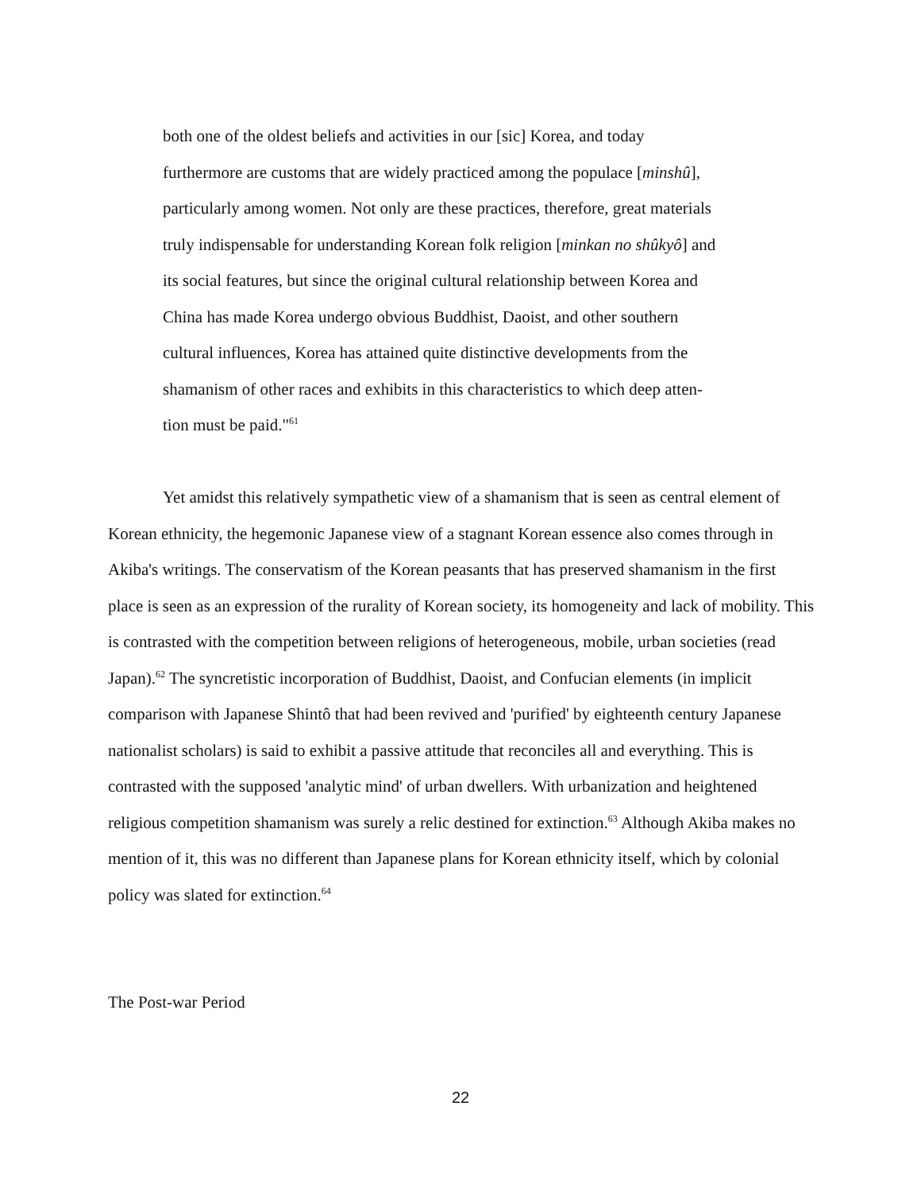both one of the oldest beliefs and activities in our [sic] Korea, and today
furthermore are customs that are widely practiced among the populace [minshû],
particularly among women. Not only are these practices, therefore, great materials
truly indispensable for understanding Korean folk religion [minkan no shûkyô] and
its social features, but since the original cultural relationship between Korea and
China has made Korea undergo obvious Buddhist, Daoist, and other southern
cultural influences, Korea has attained quite distinctive developments from the
shamanism of other races and exhibits in this characteristics to which deep atten-
tion must be paid."<sup>61</sup>
Yet amidst this relatively sympathetic view of a shamanism that is seen as central element of Korean ethnicity, the hegemonic Japanese view of a stagnant Korean essence also comes through in Akiba's writings. The conservatism of the Korean peasants that has preserved shamanism in the first place is seen as an expression of the rurality of Korean society, its homogeneity and lack of mobility. This is contrasted with the competition between religions of heterogeneous, mobile, urban societies (read Japan).<sup>62</sup> The syncretistic incorporation of Buddhist, Daoist, and Confucian elements (in implicit comparison with Japanese Shintô that had been revived and 'purified' by eighteenth century Japanese nationalist scholars) is said to exhibit a passive attitude that reconciles all and everything. This is contrasted with the supposed 'analytic mind' of urban dwellers. With urbanization and heightened religious competition shamanism was surely a relic destined for extinction.<sup>63</sup> Although Akiba makes no mention of it, this was no different than Japanese plans for Korean ethnicity itself, which by colonial policy was slated for extinction.<sup>64</sup>
The Post-war Period
22